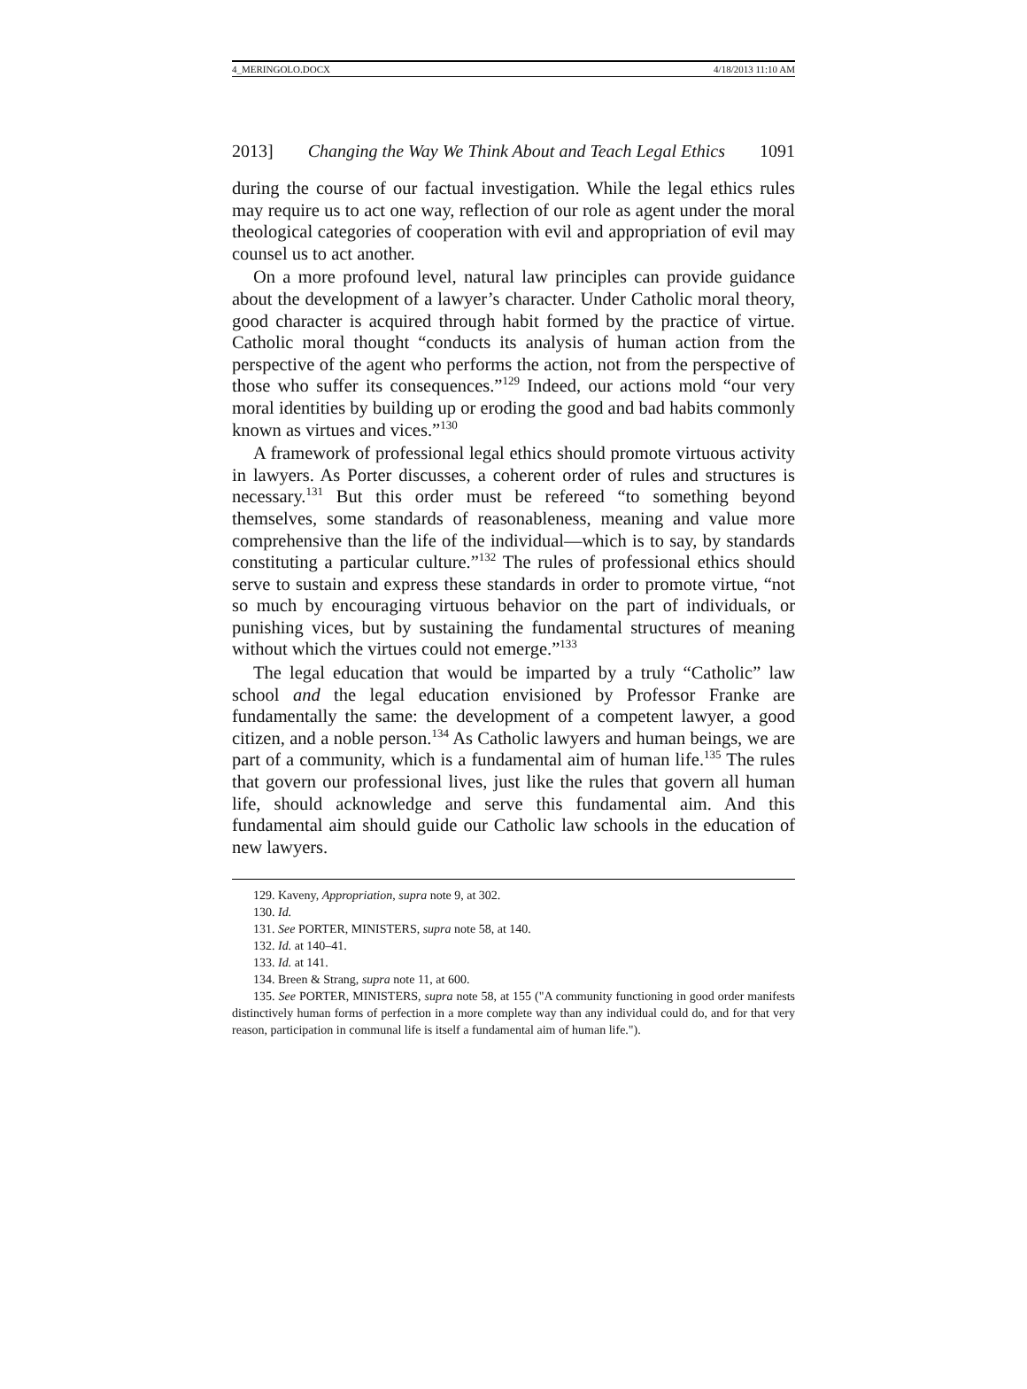4_MERINGOLO.DOCX 4/18/2013 11:10 AM
2013] Changing the Way We Think About and Teach Legal Ethics 1091
during the course of our factual investigation. While the legal ethics rules may require us to act one way, reflection of our role as agent under the moral theological categories of cooperation with evil and appropriation of evil may counsel us to act another.
On a more profound level, natural law principles can provide guidance about the development of a lawyer’s character. Under Catholic moral theory, good character is acquired through habit formed by the practice of virtue. Catholic moral thought “conducts its analysis of human action from the perspective of the agent who performs the action, not from the perspective of those who suffer its consequences.”<sup>129</sup> Indeed, our actions mold “our very moral identities by building up or eroding the good and bad habits commonly known as virtues and vices.”<sup>130</sup>
A framework of professional legal ethics should promote virtuous activity in lawyers. As Porter discusses, a coherent order of rules and structures is necessary.<sup>131</sup> But this order must be refereed “to something beyond themselves, some standards of reasonableness, meaning and value more comprehensive than the life of the individual—which is to say, by standards constituting a particular culture.”<sup>132</sup> The rules of professional ethics should serve to sustain and express these standards in order to promote virtue, “not so much by encouraging virtuous behavior on the part of individuals, or punishing vices, but by sustaining the fundamental structures of meaning without which the virtues could not emerge.”<sup>133</sup>
The legal education that would be imparted by a truly “Catholic” law school and the legal education envisioned by Professor Franke are fundamentally the same: the development of a competent lawyer, a good citizen, and a noble person.<sup>134</sup> As Catholic lawyers and human beings, we are part of a community, which is a fundamental aim of human life.<sup>135</sup> The rules that govern our professional lives, just like the rules that govern all human life, should acknowledge and serve this fundamental aim. And this fundamental aim should guide our Catholic law schools in the education of new lawyers.
129. Kaveny, Appropriation, supra note 9, at 302.
130. Id.
131. See PORTER, MINISTERS, supra note 58, at 140.
132. Id. at 140–41.
133. Id. at 141.
134. Breen & Strang, supra note 11, at 600.
135. See PORTER, MINISTERS, supra note 58, at 155 ("A community functioning in good order manifests distinctively human forms of perfection in a more complete way than any individual could do, and for that very reason, participation in communal life is itself a fundamental aim of human life.").